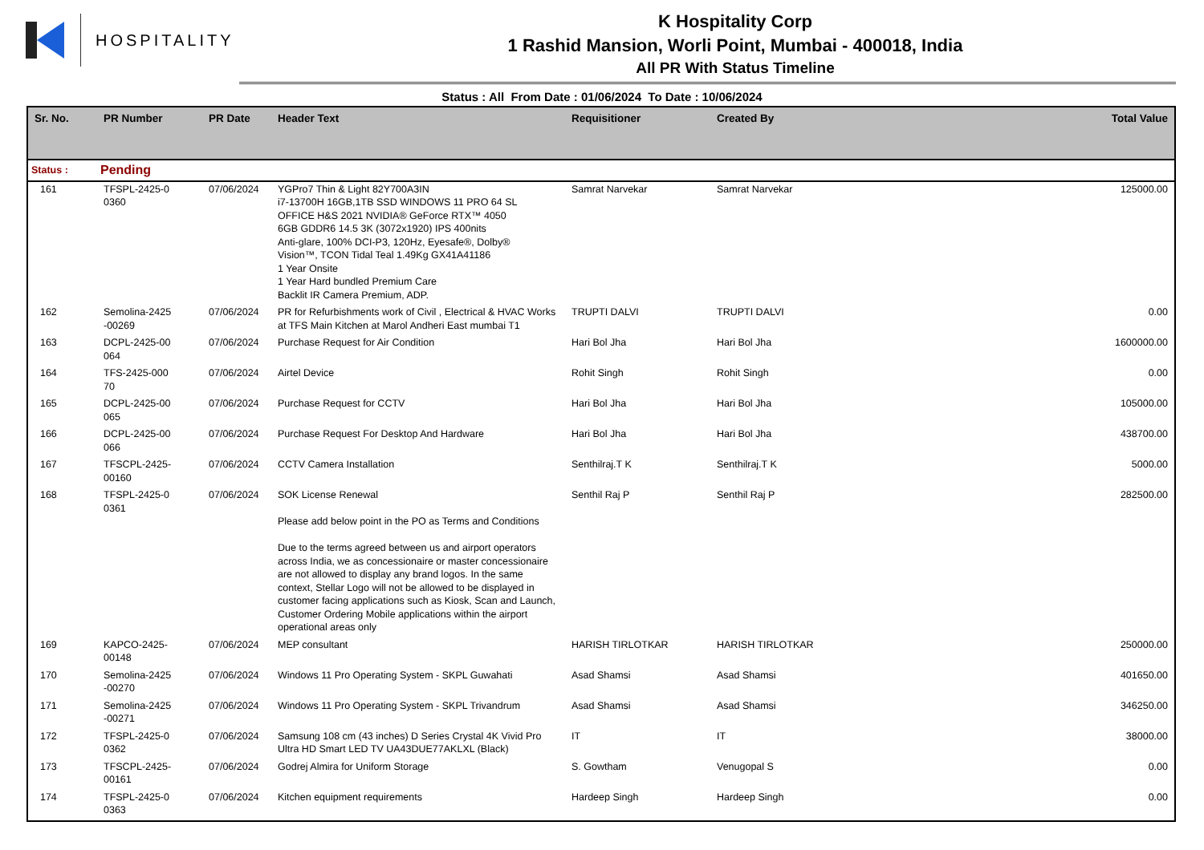HOSPITALITY
K Hospitality Corp
1 Rashid Mansion, Worli Point, Mumbai - 400018, India
All PR With Status Timeline
Status : All From Date : 01/06/2024 To Date : 10/06/2024
| Sr. No. | PR Number | PR Date | Header Text | Requisitioner | Created By | Total Value |
| --- | --- | --- | --- | --- | --- | --- |
| Status : | Pending | | | | | |
| 161 | TFSPL-2425-0 0360 | 07/06/2024 | YGPro7 Thin & Light 82Y700A3IN i7-13700H 16GB,1TB SSD WINDOWS 11 PRO 64 SL OFFICE H&S 2021 NVIDIA® GeForce RTX™ 4050 6GB GDDR6 14.5 3K (3072x1920) IPS 400nits Anti-glare, 100% DCI-P3, 120Hz, Eyesafe®, Dolby® Vision™, TCON Tidal Teal 1.49Kg GX41A41186 1 Year Onsite 1 Year Hard bundled Premium Care Backlit IR Camera Premium, ADP. | Samrat Narvekar | Samrat Narvekar | 125000.00 |
| 162 | Semolina-2425 -00269 | 07/06/2024 | PR for Refurbishments work of Civil , Electrical & HVAC Works at TFS Main Kitchen at Marol Andheri East mumbai T1 | TRUPTI DALVI | TRUPTI DALVI | 0.00 |
| 163 | DCPL-2425-00 064 | 07/06/2024 | Purchase Request for Air Condition | Hari Bol Jha | Hari Bol Jha | 1600000.00 |
| 164 | TFS-2425-000 70 | 07/06/2024 | Airtel Device | Rohit Singh | Rohit Singh | 0.00 |
| 165 | DCPL-2425-00 065 | 07/06/2024 | Purchase Request for CCTV | Hari Bol Jha | Hari Bol Jha | 105000.00 |
| 166 | DCPL-2425-00 066 | 07/06/2024 | Purchase Request For Desktop And Hardware | Hari Bol Jha | Hari Bol Jha | 438700.00 |
| 167 | TFSCPL-2425- 00160 | 07/06/2024 | CCTV Camera Installation | Senthilraj.T K | Senthilraj.T K | 5000.00 |
| 168 | TFSPL-2425-0 0361 | 07/06/2024 | SOK License Renewal Please add below point in the PO as Terms and Conditions Due to the terms agreed between us and airport operators across India, we as concessionaire or master concessionaire are not allowed to display any brand logos. In the same context, Stellar Logo will not be allowed to be displayed in customer facing applications such as Kiosk, Scan and Launch, Customer Ordering Mobile applications within the airport operational areas only | Senthil Raj P | Senthil Raj P | 282500.00 |
| 169 | KAPCO-2425- 00148 | 07/06/2024 | MEP consultant | HARISH TIRLOTKAR | HARISH TIRLOTKAR | 250000.00 |
| 170 | Semolina-2425 -00270 | 07/06/2024 | Windows 11 Pro Operating System - SKPL Guwahati | Asad Shamsi | Asad Shamsi | 401650.00 |
| 171 | Semolina-2425 -00271 | 07/06/2024 | Windows 11 Pro Operating System - SKPL Trivandrum | Asad Shamsi | Asad Shamsi | 346250.00 |
| 172 | TFSPL-2425-0 0362 | 07/06/2024 | Samsung 108 cm (43 inches) D Series Crystal 4K Vivid Pro Ultra HD Smart LED TV UA43DUE77AKLXL (Black) | IT | IT | 38000.00 |
| 173 | TFSCPL-2425- 00161 | 07/06/2024 | Godrej Almira for Uniform Storage | S. Gowtham | Venugopal S | 0.00 |
| 174 | TFSPL-2425-0 0363 | 07/06/2024 | Kitchen equipment requirements | Hardeep Singh | Hardeep Singh | 0.00 |